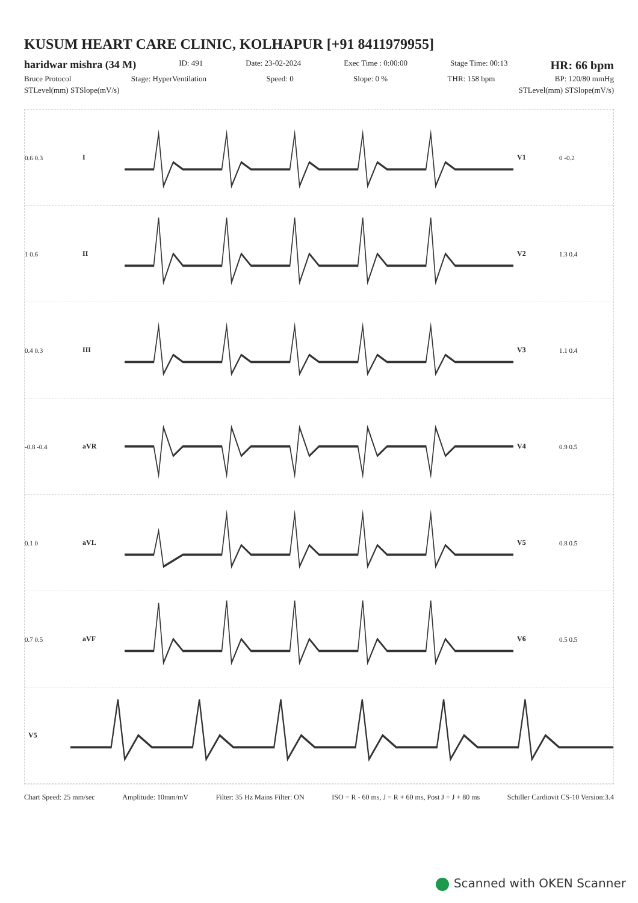KUSUM HEART CARE CLINIC, KOLHAPUR [+91 8411979955]
haridwar mishra (34 M) ID: 491 Date: 23-02-2024 Exec Time : 0:00:00 Stage Time: 00:13 HR: 66 bpm
Bruce Protocol Stage: HyperVentilation Speed: 0 Slope: 0 % THR: 158 bpm BP: 120/80 mmHg
STLevel(mm) STSlope(mV/s) STLevel(mm) STSlope(mV/s)
0.6 0.3 I V1 0 -0.2
1 0.6 II V2 1.3 0.4
0.4 0.3 III V3 1.1 0.4
-0.8 -0.4 aVR V4 0.9 0.5
0.1 0 aVL V5 0.8 0.5
0.7 0.5 aVF V6 0.5 0.5
V5
Chart Speed: 25 mm/sec Amplitude: 10mm/mV Filter: 35 Hz Mains Filter: ON ISO = R - 60 ms, J = R + 60 ms, Post J = J + 80 ms Schiller Cardiovit CS-10 Version:3.4
Scanned with OKEN Scanner